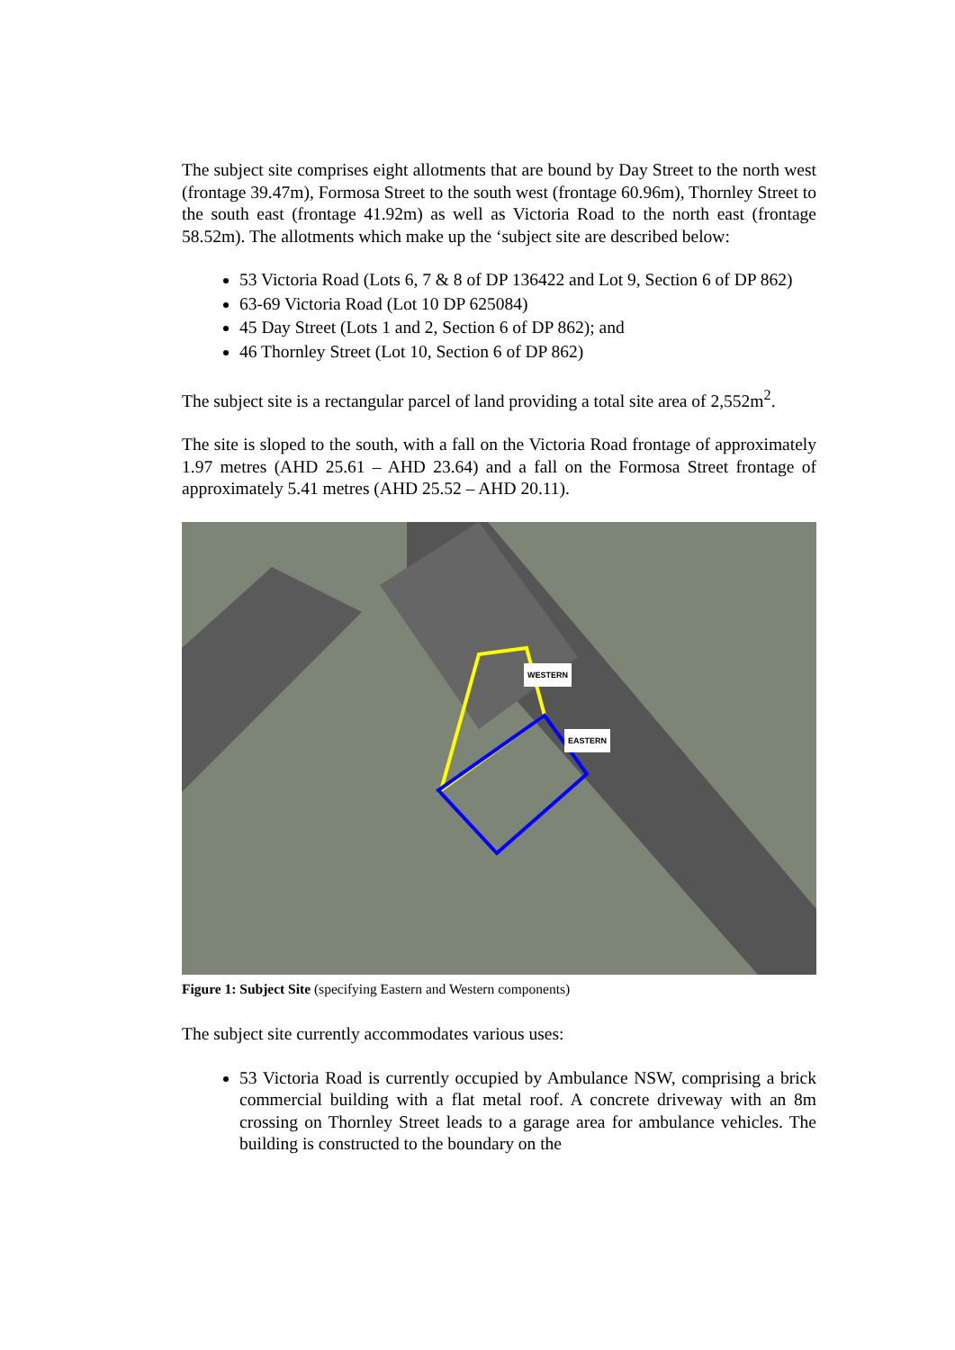The subject site comprises eight allotments that are bound by Day Street to the north west (frontage 39.47m), Formosa Street to the south west (frontage 60.96m), Thornley Street to the south east (frontage 41.92m) as well as Victoria Road to the north east (frontage 58.52m). The allotments which make up the ‘subject site are described below:
53 Victoria Road (Lots 6, 7 & 8 of DP 136422 and Lot 9, Section 6 of DP 862)
63-69 Victoria Road (Lot 10 DP 625084)
45 Day Street (Lots 1 and 2, Section 6 of DP 862); and
46 Thornley Street (Lot 10, Section 6 of DP 862)
The subject site is a rectangular parcel of land providing a total site area of 2,552m<sup>2</sup>.
The site is sloped to the south, with a fall on the Victoria Road frontage of approximately 1.97 metres (AHD 25.61 – AHD 23.64) and a fall on the Formosa Street frontage of approximately 5.41 metres (AHD 25.52 – AHD 20.11).
WESTERN
EASTERN
Figure 1: Subject Site (specifying Eastern and Western components)
The subject site currently accommodates various uses:
53 Victoria Road is currently occupied by Ambulance NSW, comprising a brick commercial building with a flat metal roof. A concrete driveway with an 8m crossing on Thornley Street leads to a garage area for ambulance vehicles. The building is constructed to the boundary on the